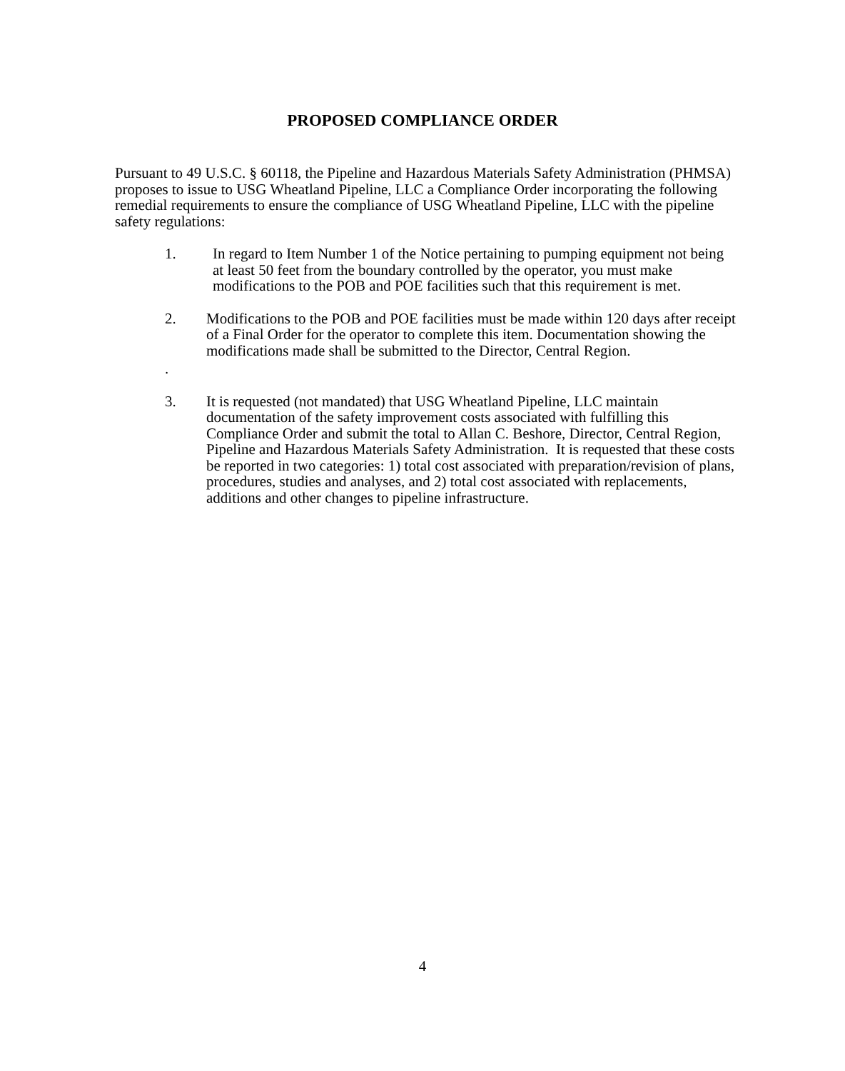PROPOSED COMPLIANCE ORDER
Pursuant to 49 U.S.C. § 60118, the Pipeline and Hazardous Materials Safety Administration (PHMSA) proposes to issue to USG Wheatland Pipeline, LLC a Compliance Order incorporating the following remedial requirements to ensure the compliance of USG Wheatland Pipeline, LLC with the pipeline safety regulations:
1. In regard to Item Number 1 of the Notice pertaining to pumping equipment not being at least 50 feet from the boundary controlled by the operator, you must make modifications to the POB and POE facilities such that this requirement is met.
2. Modifications to the POB and POE facilities must be made within 120 days after receipt of a Final Order for the operator to complete this item. Documentation showing the modifications made shall be submitted to the Director, Central Region.
.
3. It is requested (not mandated) that USG Wheatland Pipeline, LLC maintain documentation of the safety improvement costs associated with fulfilling this Compliance Order and submit the total to Allan C. Beshore, Director, Central Region, Pipeline and Hazardous Materials Safety Administration. It is requested that these costs be reported in two categories: 1) total cost associated with preparation/revision of plans, procedures, studies and analyses, and 2) total cost associated with replacements, additions and other changes to pipeline infrastructure.
4